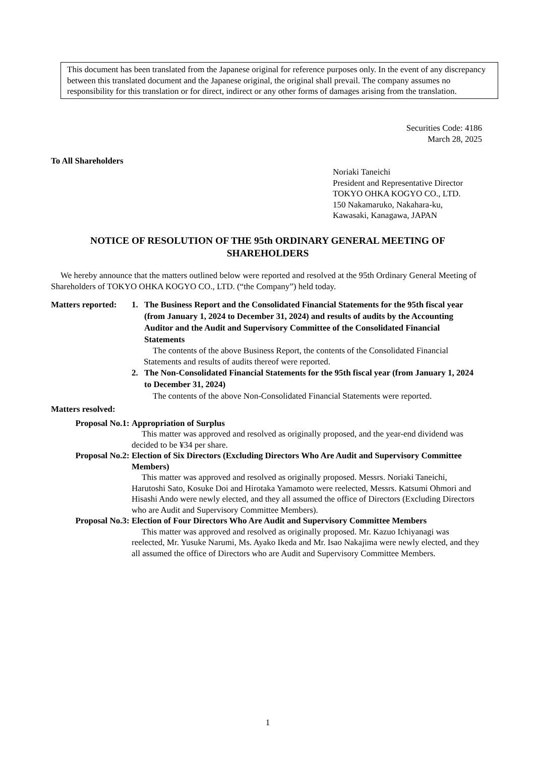This document has been translated from the Japanese original for reference purposes only. In the event of any discrepancy between this translated document and the Japanese original, the original shall prevail. The company assumes no responsibility for this translation or for direct, indirect or any other forms of damages arising from the translation.
Securities Code: 4186
March 28, 2025
To All Shareholders
Noriaki Taneichi
President and Representative Director
TOKYO OHKA KOGYO CO., LTD.
150 Nakamaruko, Nakahara-ku,
Kawasaki, Kanagawa, JAPAN
NOTICE OF RESOLUTION OF THE 95th ORDINARY GENERAL MEETING OF SHAREHOLDERS
We hereby announce that the matters outlined below were reported and resolved at the 95th Ordinary General Meeting of Shareholders of TOKYO OHKA KOGYO CO., LTD. (“the Company”) held today.
Matters reported:
1. The Business Report and the Consolidated Financial Statements for the 95th fiscal year (from January 1, 2024 to December 31, 2024) and results of audits by the Accounting Auditor and the Audit and Supervisory Committee of the Consolidated Financial Statements
The contents of the above Business Report, the contents of the Consolidated Financial Statements and results of audits thereof were reported.
2. The Non-Consolidated Financial Statements for the 95th fiscal year (from January 1, 2024 to December 31, 2024)
The contents of the above Non-Consolidated Financial Statements were reported.
Matters resolved:
Proposal No.1: Appropriation of Surplus
This matter was approved and resolved as originally proposed, and the year-end dividend was decided to be ¥34 per share.
Proposal No.2: Election of Six Directors (Excluding Directors Who Are Audit and Supervisory Committee Members)
This matter was approved and resolved as originally proposed. Messrs. Noriaki Taneichi, Harutoshi Sato, Kosuke Doi and Hirotaka Yamamoto were reelected, Messrs. Katsumi Ohmori and Hisashi Ando were newly elected, and they all assumed the office of Directors (Excluding Directors who are Audit and Supervisory Committee Members).
Proposal No.3: Election of Four Directors Who Are Audit and Supervisory Committee Members
This matter was approved and resolved as originally proposed. Mr. Kazuo Ichiyanagi was reelected, Mr. Yusuke Narumi, Ms. Ayako Ikeda and Mr. Isao Nakajima were newly elected, and they all assumed the office of Directors who are Audit and Supervisory Committee Members.
1